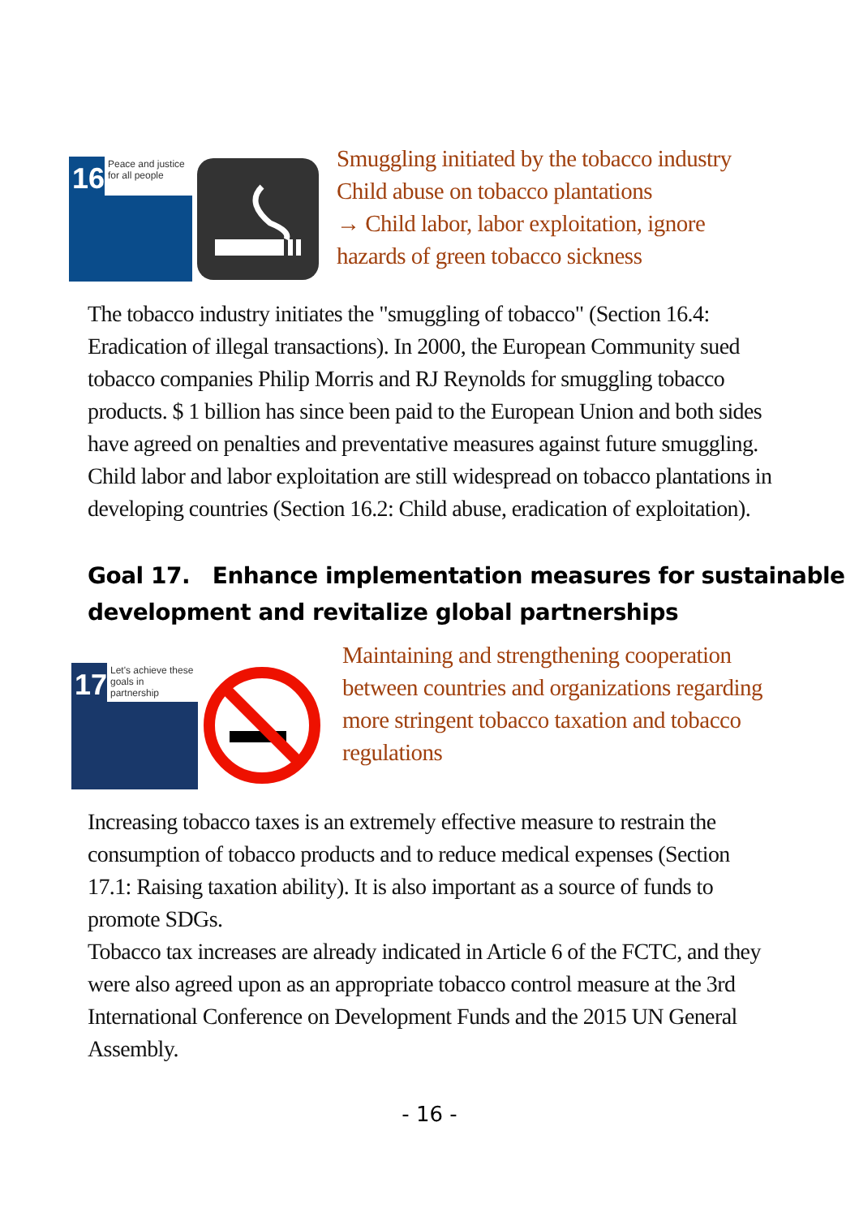16
Peace and justice for all people
Smuggling initiated by the tobacco industry
Child abuse on tobacco plantations
→ Child labor, labor exploitation, ignore
hazards of green tobacco sickness
The tobacco industry initiates the "smuggling of tobacco" (Section 16.4: Eradication of illegal transactions). In 2000, the European Community sued tobacco companies Philip Morris and RJ Reynolds for smuggling tobacco products. $ 1 billion has since been paid to the European Union and both sides have agreed on penalties and preventative measures against future smuggling. Child labor and labor exploitation are still widespread on tobacco plantations in developing countries (Section 16.2: Child abuse, eradication of exploitation).
Goal 17. Enhance implementation measures for sustainable development and revitalize global partnerships
17
Let's achieve these goals in partnership
Maintaining and strengthening cooperation between countries and organizations regarding more stringent tobacco taxation and tobacco regulations
Increasing tobacco taxes is an extremely effective measure to restrain the consumption of tobacco products and to reduce medical expenses (Section 17.1: Raising taxation ability). It is also important as a source of funds to promote SDGs.
Tobacco tax increases are already indicated in Article 6 of the FCTC, and they were also agreed upon as an appropriate tobacco control measure at the 3rd International Conference on Development Funds and the 2015 UN General Assembly.
- 16 -